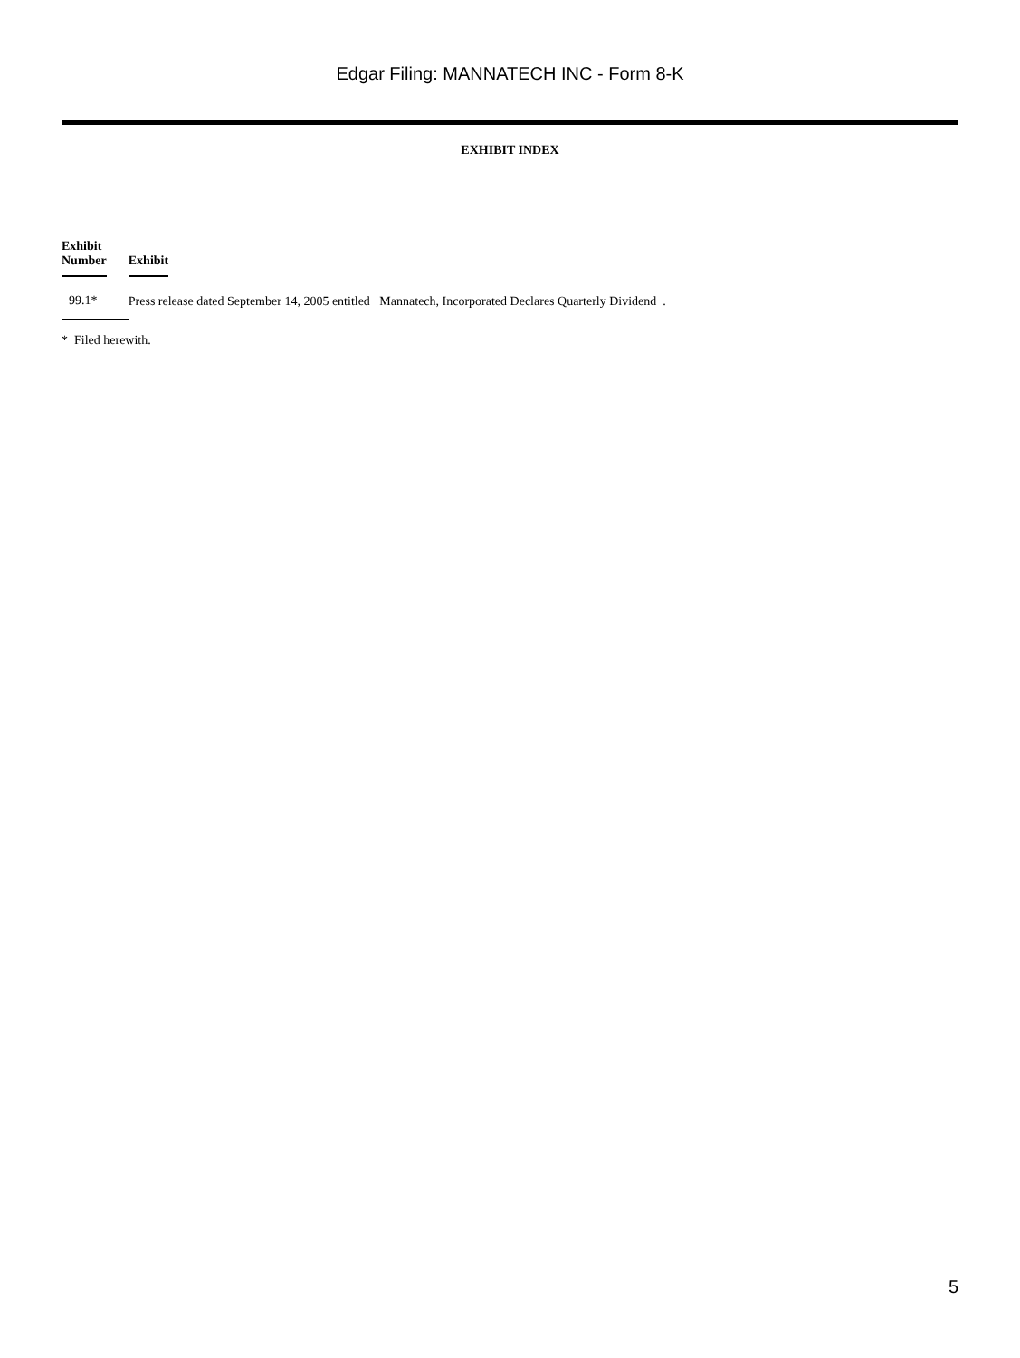Edgar Filing: MANNATECH INC - Form 8-K
EXHIBIT INDEX
| Exhibit Number | Exhibit |
| --- | --- |
| 99.1* | Press release dated September 14, 2005 entitled Mannatech, Incorporated Declares Quarterly Dividend . |
* Filed herewith.
5